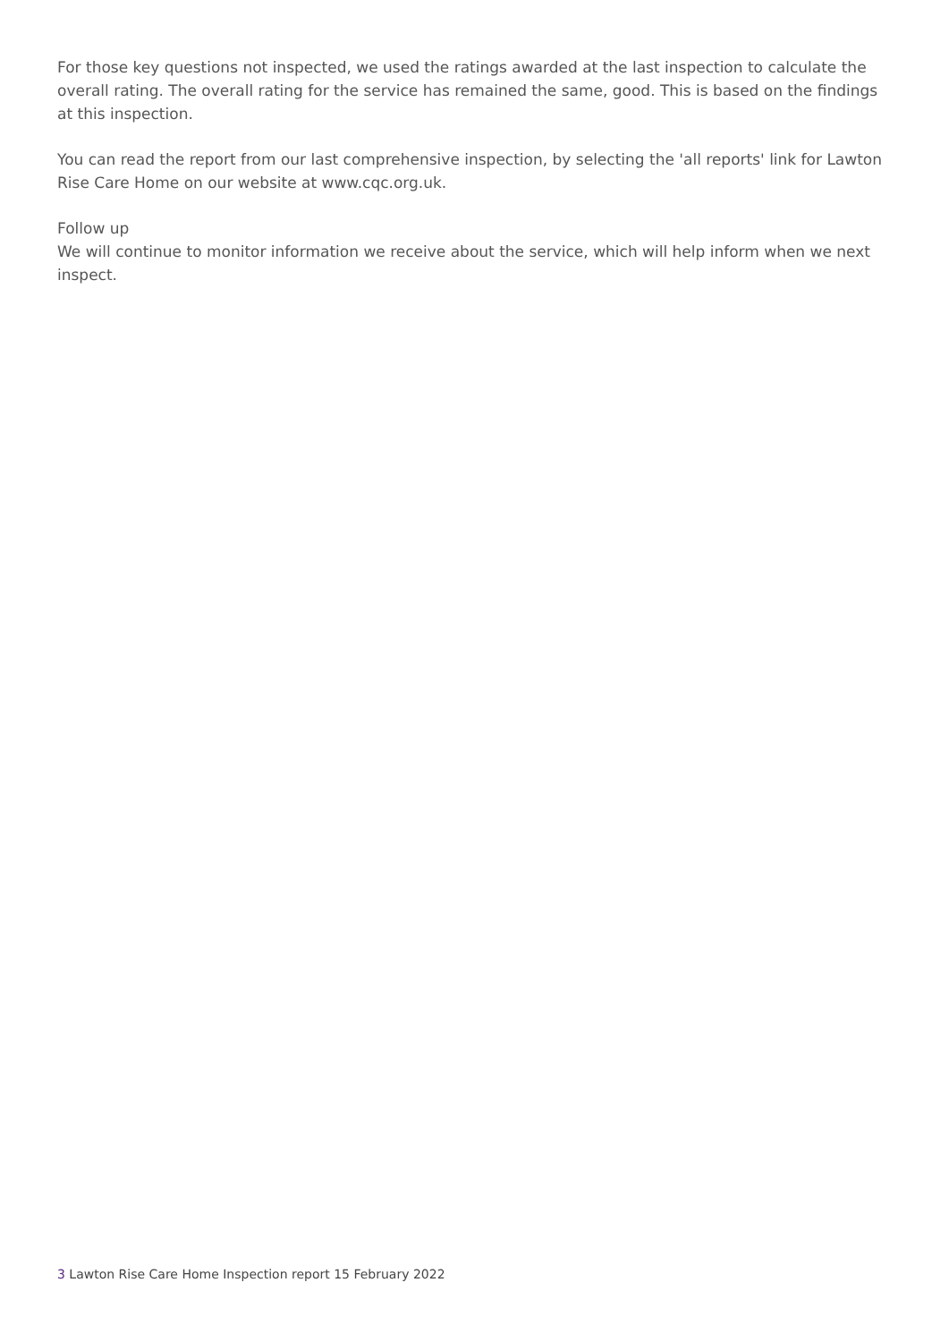For those key questions not inspected, we used the ratings awarded at the last inspection to calculate the overall rating. The overall rating for the service has remained the same, good. This is based on the findings at this inspection.
You can read the report from our last comprehensive inspection, by selecting the 'all reports' link for Lawton Rise Care Home on our website at www.cqc.org.uk.
Follow up
We will continue to monitor information we receive about the service, which will help inform when we next inspect.
3 Lawton Rise Care Home Inspection report 15 February 2022